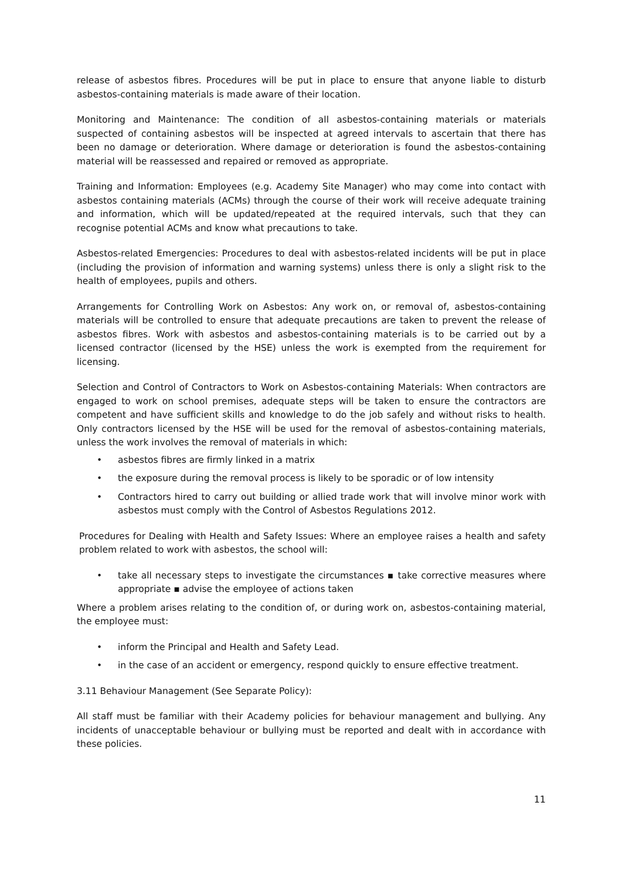release of asbestos fibres. Procedures will be put in place to ensure that anyone liable to disturb asbestos-containing materials is made aware of their location.
Monitoring and Maintenance: The condition of all asbestos-containing materials or materials suspected of containing asbestos will be inspected at agreed intervals to ascertain that there has been no damage or deterioration. Where damage or deterioration is found the asbestos-containing material will be reassessed and repaired or removed as appropriate.
Training and Information: Employees (e.g. Academy Site Manager) who may come into contact with asbestos containing materials (ACMs) through the course of their work will receive adequate training and information, which will be updated/repeated at the required intervals, such that they can recognise potential ACMs and know what precautions to take.
Asbestos-related Emergencies: Procedures to deal with asbestos-related incidents will be put in place (including the provision of information and warning systems) unless there is only a slight risk to the health of employees, pupils and others.
Arrangements for Controlling Work on Asbestos: Any work on, or removal of, asbestos-containing materials will be controlled to ensure that adequate precautions are taken to prevent the release of asbestos fibres. Work with asbestos and asbestos-containing materials is to be carried out by a licensed contractor (licensed by the HSE) unless the work is exempted from the requirement for licensing.
Selection and Control of Contractors to Work on Asbestos-containing Materials: When contractors are engaged to work on school premises, adequate steps will be taken to ensure the contractors are competent and have sufficient skills and knowledge to do the job safely and without risks to health. Only contractors licensed by the HSE will be used for the removal of asbestos-containing materials, unless the work involves the removal of materials in which:
• asbestos fibres are firmly linked in a matrix
• the exposure during the removal process is likely to be sporadic or of low intensity
• Contractors hired to carry out building or allied trade work that will involve minor work with asbestos must comply with the Control of Asbestos Regulations 2012.
Procedures for Dealing with Health and Safety Issues: Where an employee raises a health and safety problem related to work with asbestos, the school will:
• take all necessary steps to investigate the circumstances ▪ take corrective measures where appropriate ▪ advise the employee of actions taken
Where a problem arises relating to the condition of, or during work on, asbestos-containing material, the employee must:
• inform the Principal and Health and Safety Lead.
• in the case of an accident or emergency, respond quickly to ensure effective treatment.
3.11 Behaviour Management (See Separate Policy):
All staff must be familiar with their Academy policies for behaviour management and bullying. Any incidents of unacceptable behaviour or bullying must be reported and dealt with in accordance with these policies.
11